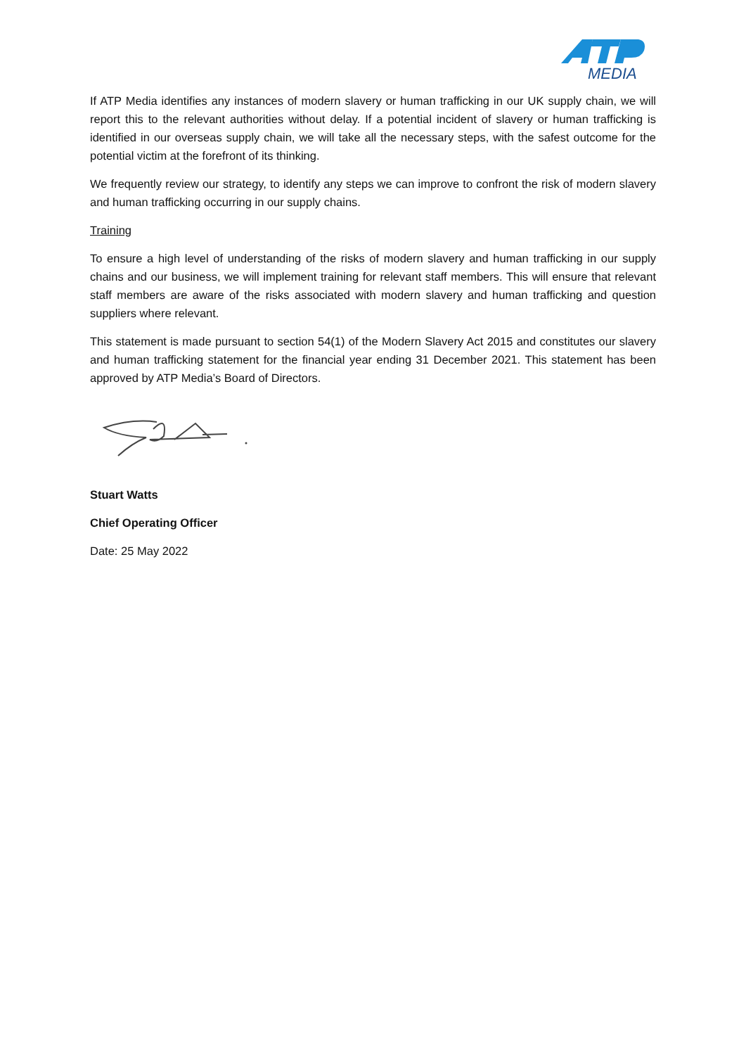MEDIA
If ATP Media identifies any instances of modern slavery or human trafficking in our UK supply chain, we will report this to the relevant authorities without delay. If a potential incident of slavery or human trafficking is identified in our overseas supply chain, we will take all the necessary steps, with the safest outcome for the potential victim at the forefront of its thinking.
We frequently review our strategy, to identify any steps we can improve to confront the risk of modern slavery and human trafficking occurring in our supply chains.
Training
To ensure a high level of understanding of the risks of modern slavery and human trafficking in our supply chains and our business, we will implement training for relevant staff members. This will ensure that relevant staff members are aware of the risks associated with modern slavery and human trafficking and question suppliers where relevant.
This statement is made pursuant to section 54(1) of the Modern Slavery Act 2015 and constitutes our slavery and human trafficking statement for the financial year ending 31 December 2021. This statement has been approved by ATP Media’s Board of Directors.
Stuart Watts
Chief Operating Officer
Date: 25 May 2022